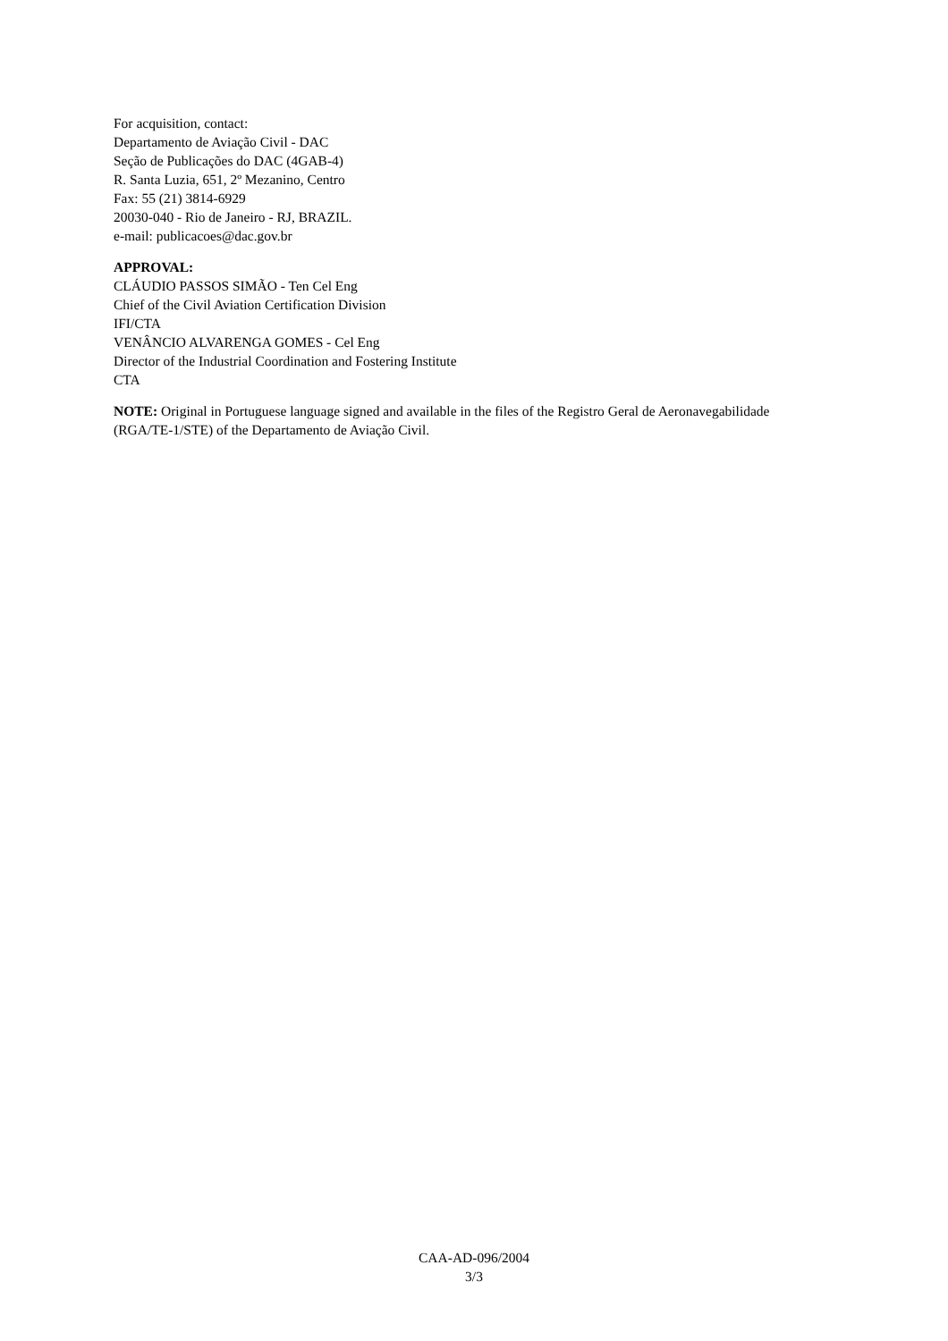For acquisition, contact:
Departamento de Aviação Civil - DAC
Seção de Publicações do DAC (4GAB-4)
R. Santa Luzia, 651, 2º Mezanino, Centro
Fax: 55 (21) 3814-6929
20030-040 - Rio de Janeiro - RJ, BRAZIL.
e-mail: publicacoes@dac.gov.br
APPROVAL:
CLÁUDIO PASSOS SIMÃO - Ten Cel Eng
Chief of the Civil Aviation Certification Division
IFI/CTA
VENÂNCIO ALVARENGA GOMES - Cel Eng
Director of the Industrial Coordination and Fostering Institute
CTA
NOTE: Original in Portuguese language signed and available in the files of the Registro Geral de Aeronavegabilidade (RGA/TE-1/STE) of the Departamento de Aviação Civil.
CAA-AD-096/2004
3/3